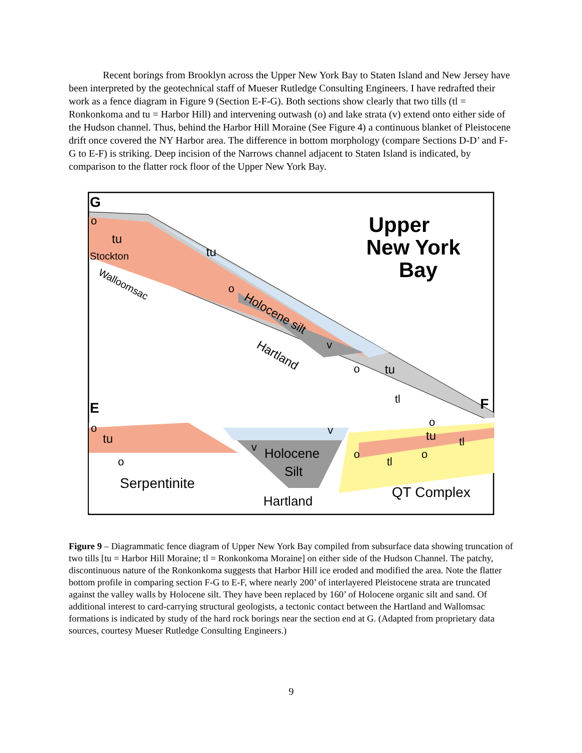Recent borings from Brooklyn across the Upper New York Bay to Staten Island and New Jersey have been interpreted by the geotechnical staff of Mueser Rutledge Consulting Engineers. I have redrafted their work as a fence diagram in Figure 9 (Section E-F-G). Both sections show clearly that two tills (tl = Ronkonkoma and tu = Harbor Hill) and intervening outwash (o) and lake strata (v) extend onto either side of the Hudson channel. Thus, behind the Harbor Hill Moraine (See Figure 4) a continuous blanket of Pleistocene drift once covered the NY Harbor area. The difference in bottom morphology (compare Sections D-D’ and F-G to E-F) is striking. Deep incision of the Narrows channel adjacent to Staten Island is indicated, by comparison to the flatter rock floor of the Upper New York Bay.
G
Upper
New York
Bay
o
tu
Stockton
tu
Walloomsac
o
Holocene silt
Hartland
v
o
tu
tl
F
E
o
tu
o
o
tu
tl
v
v
Holocene
Silt
o
o
tl
Serpentinite
Hartland
QT Complex
Figure 9 – Diagrammatic fence diagram of Upper New York Bay compiled from subsurface data showing truncation of two tills [tu = Harbor Hill Moraine; tl = Ronkonkoma Moraine] on either side of the Hudson Channel. The patchy, discontinuous nature of the Ronkonkoma suggests that Harbor Hill ice eroded and modified the area. Note the flatter bottom profile in comparing section F-G to E-F, where nearly 200’ of interlayered Pleistocene strata are truncated against the valley walls by Holocene silt. They have been replaced by 160’ of Holocene organic silt and sand. Of additional interest to card-carrying structural geologists, a tectonic contact between the Hartland and Wallomsac formations is indicated by study of the hard rock borings near the section end at G. (Adapted from proprietary data sources, courtesy Mueser Rutledge Consulting Engineers.)
9